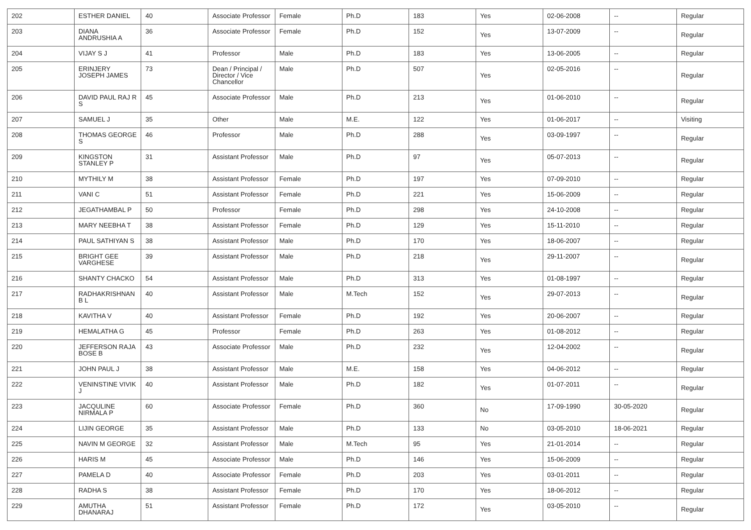| 202 | ESTHER DANIEL | 40 | Associate Professor | Female | Ph.D | 183 | Yes | 02-06-2008 | -- | Regular |
| 203 | DIANA ANDRUSHIA A | 36 | Associate Professor | Female | Ph.D | 152 | Yes | 13-07-2009 | -- | Regular |
| 204 | VIJAY S J | 41 | Professor | Male | Ph.D | 183 | Yes | 13-06-2005 | -- | Regular |
| 205 | ERINJERY JOSEPH JAMES | 73 | Dean / Principal / Director / Vice Chancellor | Male | Ph.D | 507 | Yes | 02-05-2016 | -- | Regular |
| 206 | DAVID PAUL RAJ R S | 45 | Associate Professor | Male | Ph.D | 213 | Yes | 01-06-2010 | -- | Regular |
| 207 | SAMUEL J | 35 | Other | Male | M.E. | 122 | Yes | 01-06-2017 | -- | Visiting |
| 208 | THOMAS GEORGE S | 46 | Professor | Male | Ph.D | 288 | Yes | 03-09-1997 | -- | Regular |
| 209 | KINGSTON STANLEY P | 31 | Assistant Professor | Male | Ph.D | 97 | Yes | 05-07-2013 | -- | Regular |
| 210 | MYTHILY M | 38 | Assistant Professor | Female | Ph.D | 197 | Yes | 07-09-2010 | -- | Regular |
| 211 | VANI C | 51 | Assistant Professor | Female | Ph.D | 221 | Yes | 15-06-2009 | -- | Regular |
| 212 | JEGATHAMBAL P | 50 | Professor | Female | Ph.D | 298 | Yes | 24-10-2008 | -- | Regular |
| 213 | MARY NEEBHA T | 38 | Assistant Professor | Female | Ph.D | 129 | Yes | 15-11-2010 | -- | Regular |
| 214 | PAUL SATHIYAN S | 38 | Assistant Professor | Male | Ph.D | 170 | Yes | 18-06-2007 | -- | Regular |
| 215 | BRIGHT GEE VARGHESE | 39 | Assistant Professor | Male | Ph.D | 218 | Yes | 29-11-2007 | -- | Regular |
| 216 | SHANTY CHACKO | 54 | Assistant Professor | Male | Ph.D | 313 | Yes | 01-08-1997 | -- | Regular |
| 217 | RADHAKRISHNAN B L | 40 | Assistant Professor | Male | M.Tech | 152 | Yes | 29-07-2013 | -- | Regular |
| 218 | KAVITHA V | 40 | Assistant Professor | Female | Ph.D | 192 | Yes | 20-06-2007 | -- | Regular |
| 219 | HEMALATHA G | 45 | Professor | Female | Ph.D | 263 | Yes | 01-08-2012 | -- | Regular |
| 220 | JEFFERSON RAJA BOSE B | 43 | Associate Professor | Male | Ph.D | 232 | Yes | 12-04-2002 | -- | Regular |
| 221 | JOHN PAUL J | 38 | Assistant Professor | Male | M.E. | 158 | Yes | 04-06-2012 | -- | Regular |
| 222 | VENINSTINE VIVIK J | 40 | Assistant Professor | Male | Ph.D | 182 | Yes | 01-07-2011 | -- | Regular |
| 223 | JACQULINE NIRMALA P | 60 | Associate Professor | Female | Ph.D | 360 | No | 17-09-1990 | 30-05-2020 | Regular |
| 224 | LIJIN GEORGE | 35 | Assistant Professor | Male | Ph.D | 133 | No | 03-05-2010 | 18-06-2021 | Regular |
| 225 | NAVIN M GEORGE | 32 | Assistant Professor | Male | M.Tech | 95 | Yes | 21-01-2014 | -- | Regular |
| 226 | HARIS M | 45 | Associate Professor | Male | Ph.D | 146 | Yes | 15-06-2009 | -- | Regular |
| 227 | PAMELA D | 40 | Associate Professor | Female | Ph.D | 203 | Yes | 03-01-2011 | -- | Regular |
| 228 | RADHA S | 38 | Assistant Professor | Female | Ph.D | 170 | Yes | 18-06-2012 | -- | Regular |
| 229 | AMUTHA DHANARAJ | 51 | Assistant Professor | Female | Ph.D | 172 | Yes | 03-05-2010 | -- | Regular |